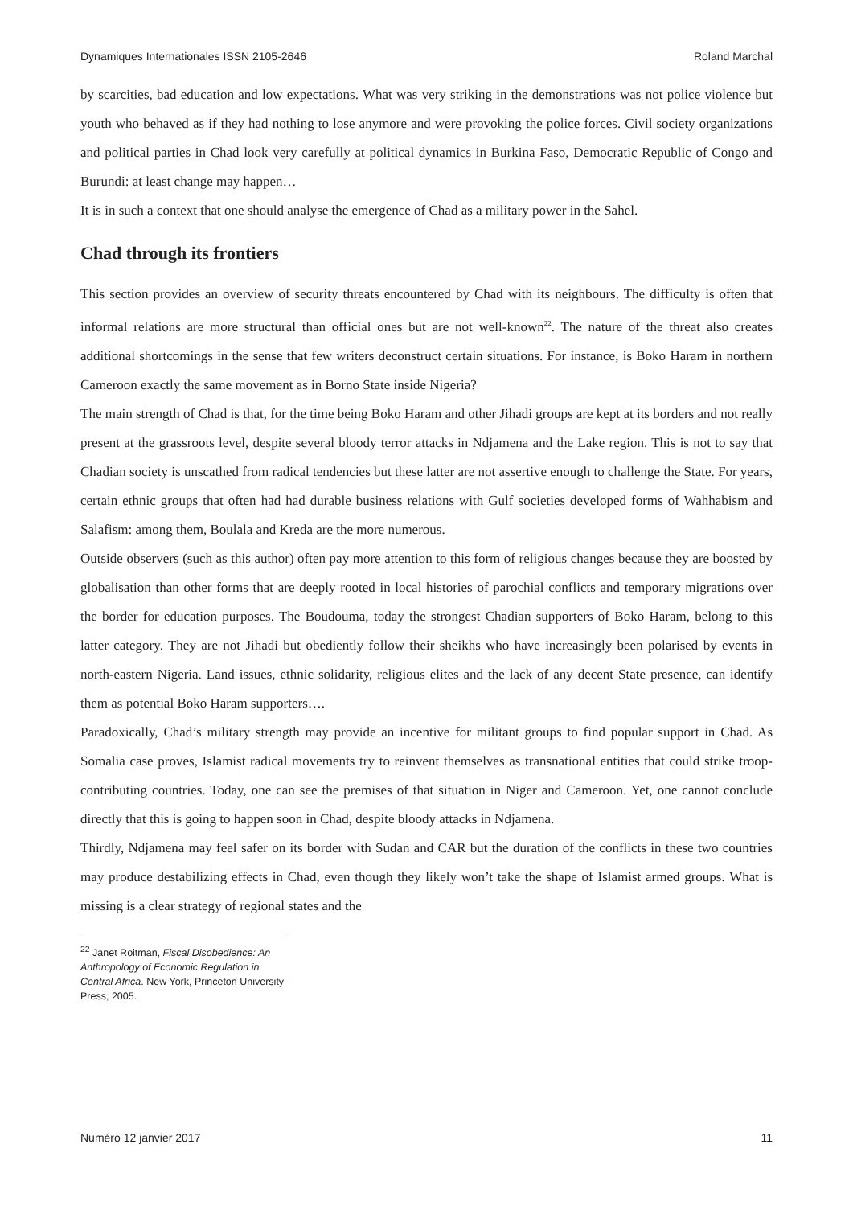Dynamiques Internationales ISSN 2105-2646 Roland Marchal
by scarcities, bad education and low expectations. What was very striking in the demonstrations was not police violence but youth who behaved as if they had nothing to lose anymore and were provoking the police forces. Civil society organizations and political parties in Chad look very carefully at political dynamics in Burkina Faso, Democratic Republic of Congo and Burundi: at least change may happen…
It is in such a context that one should analyse the emergence of Chad as a military power in the Sahel.
Chad through its frontiers
This section provides an overview of security threats encountered by Chad with its neighbours. The difficulty is often that informal relations are more structural than official ones but are not well-known<sup>22</sup>. The nature of the threat also creates additional shortcomings in the sense that few writers deconstruct certain situations. For instance, is Boko Haram in northern Cameroon exactly the same movement as in Borno State inside Nigeria?
The main strength of Chad is that, for the time being Boko Haram and other Jihadi groups are kept at its borders and not really present at the grassroots level, despite several bloody terror attacks in Ndjamena and the Lake region. This is not to say that Chadian society is unscathed from radical tendencies but these latter are not assertive enough to challenge the State. For years, certain ethnic groups that often had had durable business relations with Gulf societies developed forms of Wahhabism and Salafism: among them, Boulala and Kreda are the more numerous.
Outside observers (such as this author) often pay more attention to this form of religious changes because they are boosted by globalisation than other forms that are deeply rooted in local histories of parochial conflicts and temporary migrations over the border for education purposes. The Boudouma, today the strongest Chadian supporters of Boko Haram, belong to this latter category. They are not Jihadi but obediently follow their sheikhs who have increasingly been polarised by events in north-eastern Nigeria. Land issues, ethnic solidarity, religious elites and the lack of any decent State presence, can identify them as potential Boko Haram supporters….
Paradoxically, Chad’s military strength may provide an incentive for militant groups to find popular support in Chad. As Somalia case proves, Islamist radical movements try to reinvent themselves as transnational entities that could strike troop-contributing countries. Today, one can see the premises of that situation in Niger and Cameroon. Yet, one cannot conclude directly that this is going to happen soon in Chad, despite bloody attacks in Ndjamena.
Thirdly, Ndjamena may feel safer on its border with Sudan and CAR but the duration of the conflicts in these two countries may produce destabilizing effects in Chad, even though they likely won’t take the shape of Islamist armed groups. What is missing is a clear strategy of regional states and the
<sup>22</sup> Janet Roitman, Fiscal Disobedience: An Anthropology of Economic Regulation in Central Africa. New York, Princeton University Press, 2005.
Numéro 12 janvier 2017 11